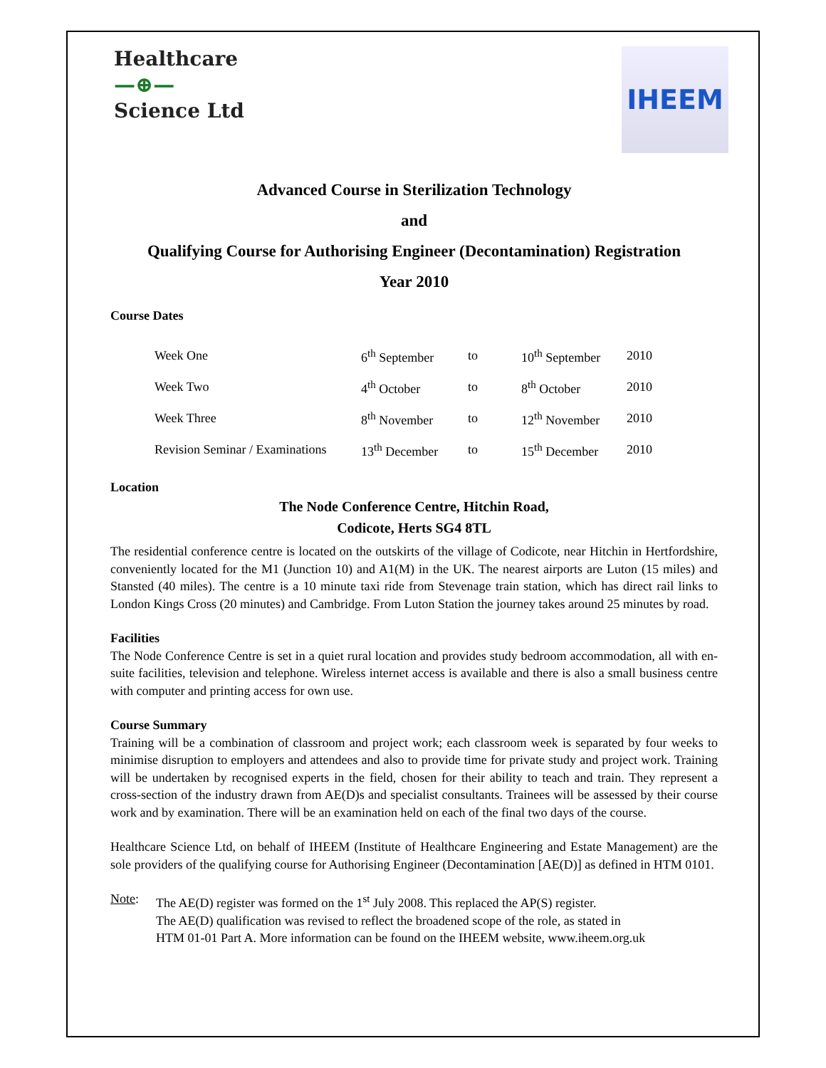Healthcare
—⊕—
Science Ltd
IHEEM
Advanced Course in Sterilization Technology
and
Qualifying Course for Authorising Engineer (Decontamination) Registration
Year 2010
Course Dates
| Week One | 6<sup>th</sup> September | to | 10<sup>th</sup> September | 2010 |
| Week Two | 4<sup>th</sup> October | to | 8<sup>th</sup> October | 2010 |
| Week Three | 8<sup>th</sup> November | to | 12<sup>th</sup> November | 2010 |
| Revision Seminar / Examinations | 13<sup>th</sup> December | to | 15<sup>th</sup> December | 2010 |
Location
The Node Conference Centre, Hitchin Road,
Codicote, Herts SG4 8TL
The residential conference centre is located on the outskirts of the village of Codicote, near Hitchin in Hertfordshire, conveniently located for the M1 (Junction 10) and A1(M) in the UK. The nearest airports are Luton (15 miles) and Stansted (40 miles). The centre is a 10 minute taxi ride from Stevenage train station, which has direct rail links to London Kings Cross (20 minutes) and Cambridge. From Luton Station the journey takes around 25 minutes by road.
Facilities
The Node Conference Centre is set in a quiet rural location and provides study bedroom accommodation, all with en-suite facilities, television and telephone. Wireless internet access is available and there is also a small business centre with computer and printing access for own use.
Course Summary
Training will be a combination of classroom and project work; each classroom week is separated by four weeks to minimise disruption to employers and attendees and also to provide time for private study and project work. Training will be undertaken by recognised experts in the field, chosen for their ability to teach and train. They represent a cross-section of the industry drawn from AE(D)s and specialist consultants. Trainees will be assessed by their course work and by examination. There will be an examination held on each of the final two days of the course.
Healthcare Science Ltd, on behalf of IHEEM (Institute of Healthcare Engineering and Estate Management) are the sole providers of the qualifying course for Authorising Engineer (Decontamination [AE(D)] as defined in HTM 0101.
Note: The AE(D) register was formed on the 1<sup>st</sup> July 2008. This replaced the AP(S) register.
The AE(D) qualification was revised to reflect the broadened scope of the role, as stated in
HTM 01-01 Part A. More information can be found on the IHEEM website, www.iheem.org.uk